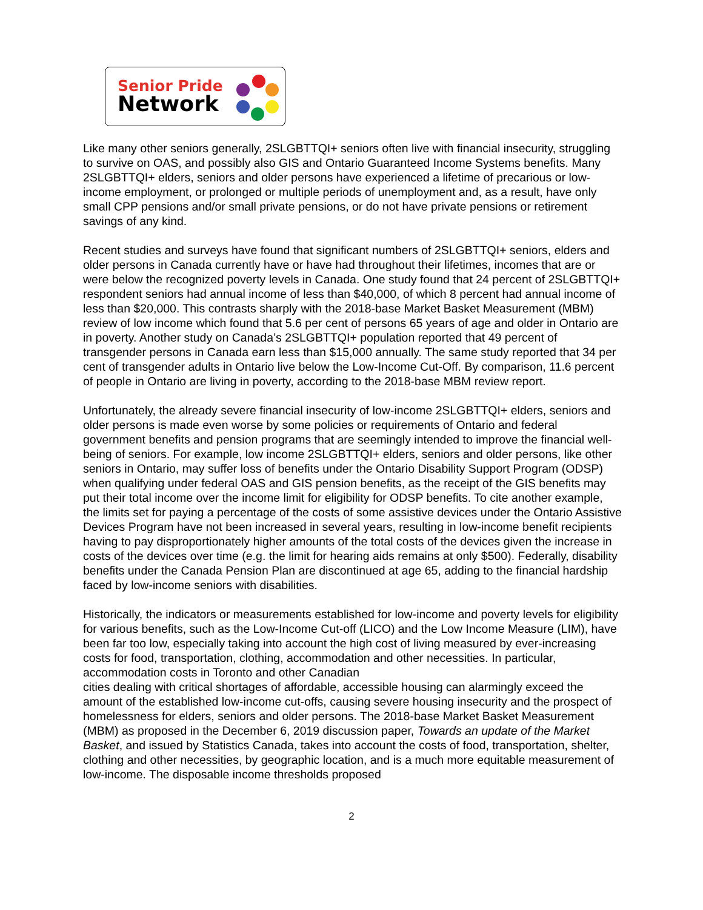Senior Pride
Network
Like many other seniors generally, 2SLGBTTQI+ seniors often live with financial insecurity, struggling to survive on OAS, and possibly also GIS and Ontario Guaranteed Income Systems benefits. Many 2SLGBTTQI+ elders, seniors and older persons have experienced a lifetime of precarious or low-income employment, or prolonged or multiple periods of unemployment and, as a result, have only small CPP pensions and/or small private pensions, or do not have private pensions or retirement savings of any kind.
Recent studies and surveys have found that significant numbers of 2SLGBTTQI+ seniors, elders and older persons in Canada currently have or have had throughout their lifetimes, incomes that are or were below the recognized poverty levels in Canada. One study found that 24 percent of 2SLGBTTQI+ respondent seniors had annual income of less than $40,000, of which 8 percent had annual income of less than $20,000. This contrasts sharply with the 2018-base Market Basket Measurement (MBM) review of low income which found that 5.6 per cent of persons 65 years of age and older in Ontario are in poverty. Another study on Canada’s 2SLGBTTQI+ population reported that 49 percent of transgender persons in Canada earn less than $15,000 annually. The same study reported that 34 per cent of transgender adults in Ontario live below the Low-Income Cut-Off. By comparison, 11.6 percent of people in Ontario are living in poverty, according to the 2018-base MBM review report.
Unfortunately, the already severe financial insecurity of low-income 2SLGBTTQI+ elders, seniors and older persons is made even worse by some policies or requirements of Ontario and federal government benefits and pension programs that are seemingly intended to improve the financial well-being of seniors. For example, low income 2SLGBTTQI+ elders, seniors and older persons, like other seniors in Ontario, may suffer loss of benefits under the Ontario Disability Support Program (ODSP) when qualifying under federal OAS and GIS pension benefits, as the receipt of the GIS benefits may put their total income over the income limit for eligibility for ODSP benefits. To cite another example, the limits set for paying a percentage of the costs of some assistive devices under the Ontario Assistive Devices Program have not been increased in several years, resulting in low-income benefit recipients having to pay disproportionately higher amounts of the total costs of the devices given the increase in costs of the devices over time (e.g. the limit for hearing aids remains at only $500). Federally, disability benefits under the Canada Pension Plan are discontinued at age 65, adding to the financial hardship faced by low-income seniors with disabilities.
Historically, the indicators or measurements established for low-income and poverty levels for eligibility for various benefits, such as the Low-Income Cut-off (LICO) and the Low Income Measure (LIM), have been far too low, especially taking into account the high cost of living measured by ever-increasing costs for food, transportation, clothing, accommodation and other necessities. In particular, accommodation costs in Toronto and other Canadian
cities dealing with critical shortages of affordable, accessible housing can alarmingly exceed the amount of the established low-income cut-offs, causing severe housing insecurity and the prospect of homelessness for elders, seniors and older persons. The 2018-base Market Basket Measurement (MBM) as proposed in the December 6, 2019 discussion paper, Towards an update of the Market Basket, and issued by Statistics Canada, takes into account the costs of food, transportation, shelter, clothing and other necessities, by geographic location, and is a much more equitable measurement of low-income. The disposable income thresholds proposed
2